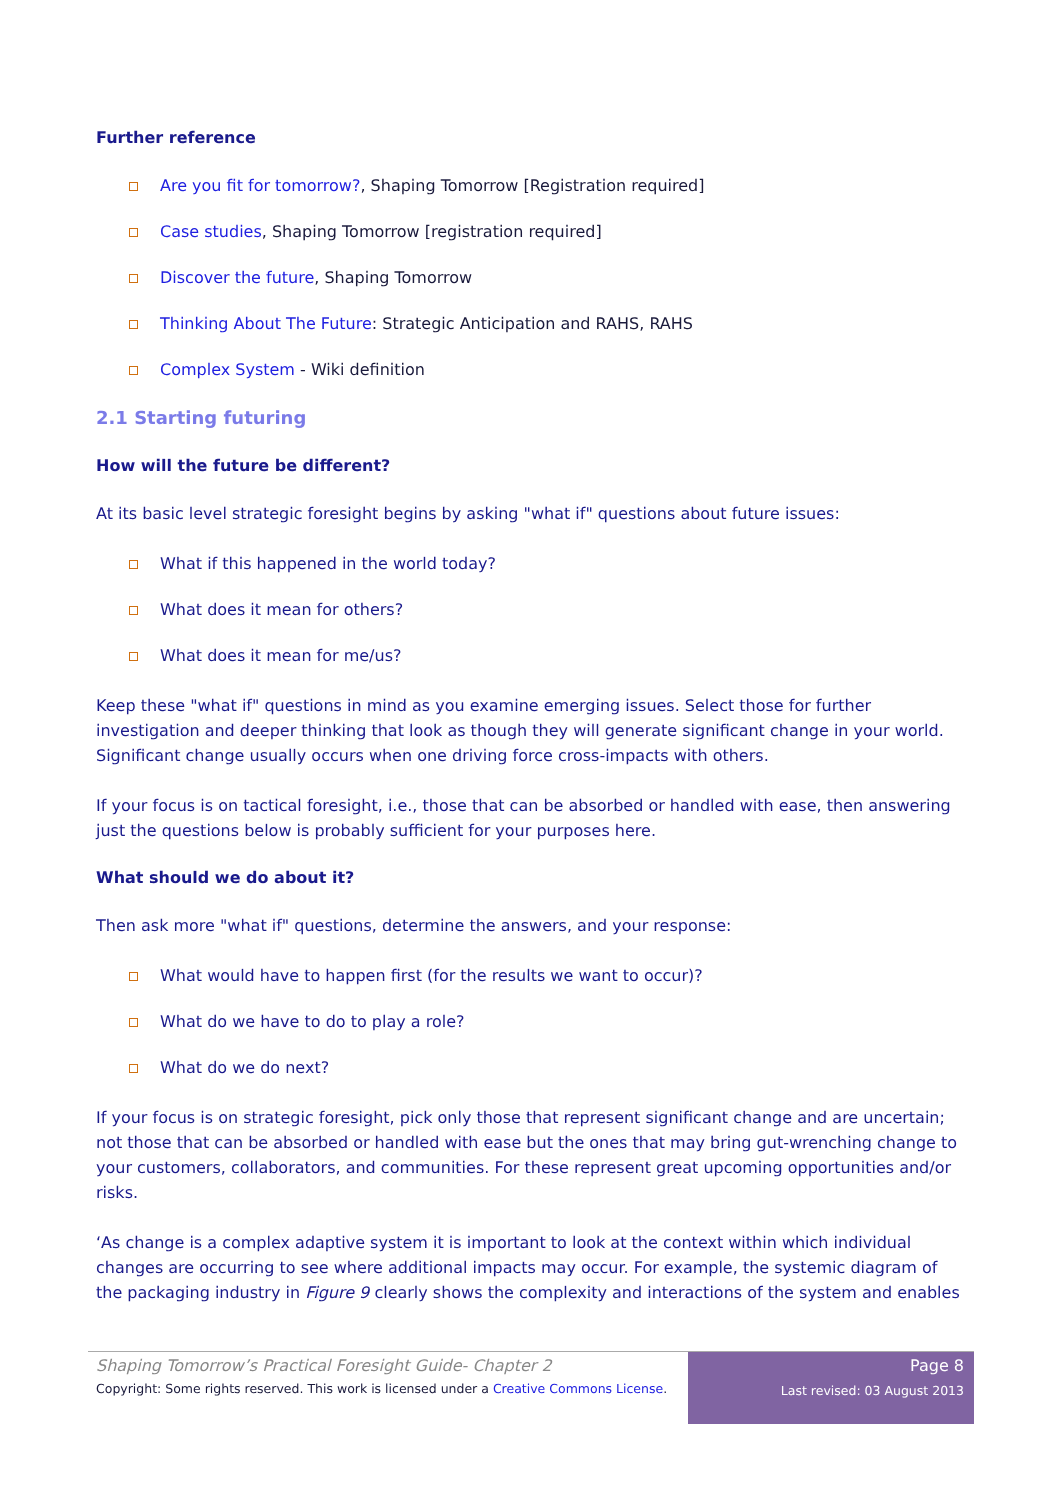Further reference
Are you fit for tomorrow?, Shaping Tomorrow [Registration required]
Case studies, Shaping Tomorrow [registration required]
Discover the future, Shaping Tomorrow
Thinking About The Future: Strategic Anticipation and RAHS, RAHS
Complex System - Wiki definition
2.1 Starting futuring
How will the future be different?
At its basic level strategic foresight begins by asking "what if" questions about future issues:
What if this happened in the world today?
What does it mean for others?
What does it mean for me/us?
Keep these "what if" questions in mind as you examine emerging issues. Select those for further investigation and deeper thinking that look as though they will generate significant change in your world. Significant change usually occurs when one driving force cross-impacts with others.
If your focus is on tactical foresight, i.e., those that can be absorbed or handled with ease, then answering just the questions below is probably sufficient for your purposes here.
What should we do about it?
Then ask more "what if" questions, determine the answers, and your response:
What would have to happen first (for the results we want to occur)?
What do we have to do to play a role?
What do we do next?
If your focus is on strategic foresight, pick only those that represent significant change and are uncertain; not those that can be absorbed or handled with ease but the ones that may bring gut-wrenching change to your customers, collaborators, and communities. For these represent great upcoming opportunities and/or risks.
‘As change is a complex adaptive system it is important to look at the context within which individual changes are occurring to see where additional impacts may occur. For example, the systemic diagram of the packaging industry in Figure 9 clearly shows the complexity and interactions of the system and enables
Shaping Tomorrow’s Practical Foresight Guide- Chapter 2
Copyright: Some rights reserved. This work is licensed under a Creative Commons License.
Page 8
Last revised: 03 August 2013